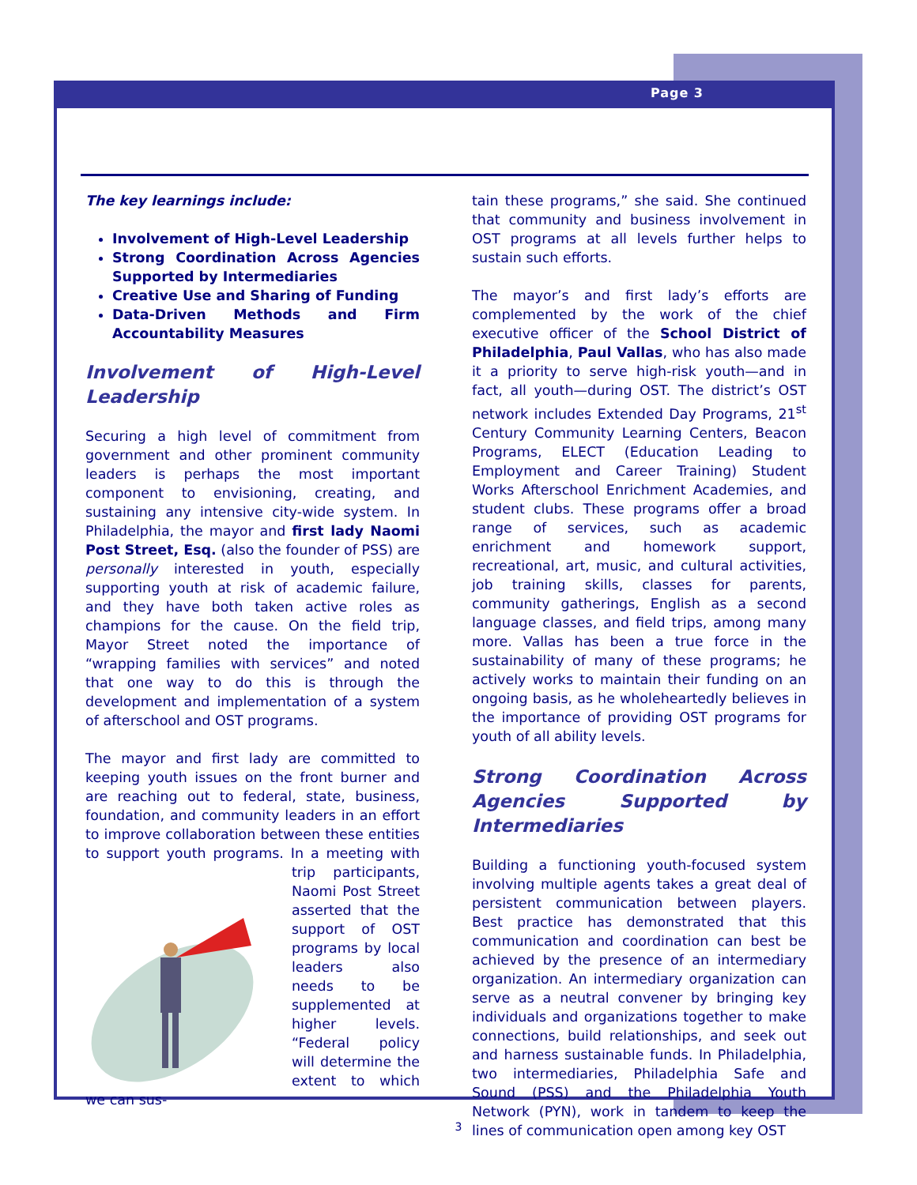Page 3
The key learnings include:
Involvement of High-Level Leadership
Strong Coordination Across Agencies Supported by Intermediaries
Creative Use and Sharing of Funding
Data-Driven Methods and Firm Accountability Measures
Involvement of High-Level Leadership
Securing a high level of commitment from government and other prominent community leaders is perhaps the most important component to envisioning, creating, and sustaining any intensive city-wide system. In Philadelphia, the mayor and first lady Naomi Post Street, Esq. (also the founder of PSS) are personally interested in youth, especially supporting youth at risk of academic failure, and they have both taken active roles as champions for the cause. On the field trip, Mayor Street noted the importance of “wrapping families with services” and noted that one way to do this is through the development and implementation of a system of afterschool and OST programs.
The mayor and first lady are committed to keeping youth issues on the front burner and are reaching out to federal, state, business, foundation, and community leaders in an effort to improve collaboration between these entities to support youth programs. In a meeting with trip participants, Naomi Post Street asserted that the support of OST programs by local leaders also needs to be supplemented at higher levels. “Federal policy will determine the extent to which we can sus-
tain these programs,” she said. She continued that community and business involvement in OST programs at all levels further helps to sustain such efforts.
The mayor’s and first lady’s efforts are complemented by the work of the chief executive officer of the School District of Philadelphia, Paul Vallas, who has also made it a priority to serve high-risk youth—and in fact, all youth—during OST. The district’s OST network includes Extended Day Programs, 21<sup>st</sup> Century Community Learning Centers, Beacon Programs, ELECT (Education Leading to Employment and Career Training) Student Works Afterschool Enrichment Academies, and student clubs. These programs offer a broad range of services, such as academic enrichment and homework support, recreational, art, music, and cultural activities, job training skills, classes for parents, community gatherings, English as a second language classes, and field trips, among many more. Vallas has been a true force in the sustainability of many of these programs; he actively works to maintain their funding on an ongoing basis, as he wholeheartedly believes in the importance of providing OST programs for youth of all ability levels.
Strong Coordination Across Agencies Supported by Intermediaries
Building a functioning youth-focused system involving multiple agents takes a great deal of persistent communication between players. Best practice has demonstrated that this communication and coordination can best be achieved by the presence of an intermediary organization. An intermediary organization can serve as a neutral convener by bringing key individuals and organizations together to make connections, build relationships, and seek out and harness sustainable funds. In Philadelphia, two intermediaries, Philadelphia Safe and Sound (PSS) and the Philadelphia Youth Network (PYN), work in tandem to keep the lines of communication open among key OST
3